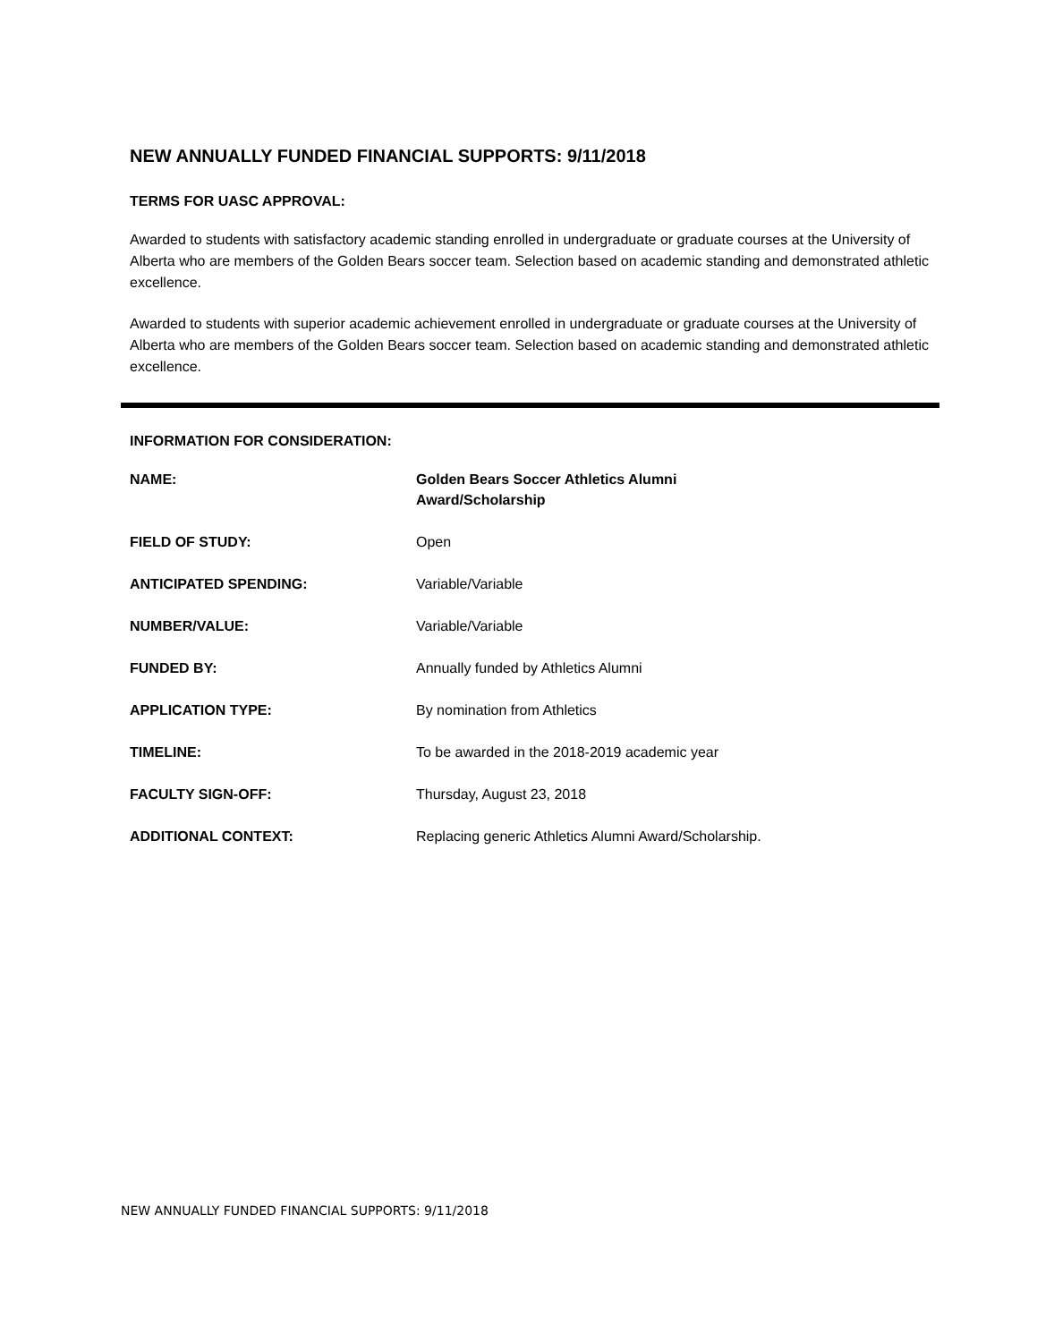NEW ANNUALLY FUNDED FINANCIAL SUPPORTS: 9/11/2018
TERMS FOR UASC APPROVAL:
Awarded to students with satisfactory academic standing enrolled in undergraduate or graduate courses at the University of Alberta who are members of the Golden Bears soccer team. Selection based on academic standing and demonstrated athletic excellence.
Awarded to students with superior academic achievement enrolled in undergraduate or graduate courses at the University of Alberta who are members of the Golden Bears soccer team. Selection based on academic standing and demonstrated athletic excellence.
INFORMATION FOR CONSIDERATION:
| NAME: | Golden Bears Soccer Athletics Alumni Award/Scholarship |
| FIELD OF STUDY: | Open |
| ANTICIPATED SPENDING: | Variable/Variable |
| NUMBER/VALUE: | Variable/Variable |
| FUNDED BY: | Annually funded by Athletics Alumni |
| APPLICATION TYPE: | By nomination from Athletics |
| TIMELINE: | To be awarded in the 2018-2019 academic year |
| FACULTY SIGN-OFF: | Thursday, August 23, 2018 |
| ADDITIONAL CONTEXT: | Replacing generic Athletics Alumni Award/Scholarship. |
NEW ANNUALLY FUNDED FINANCIAL SUPPORTS: 9/11/2018